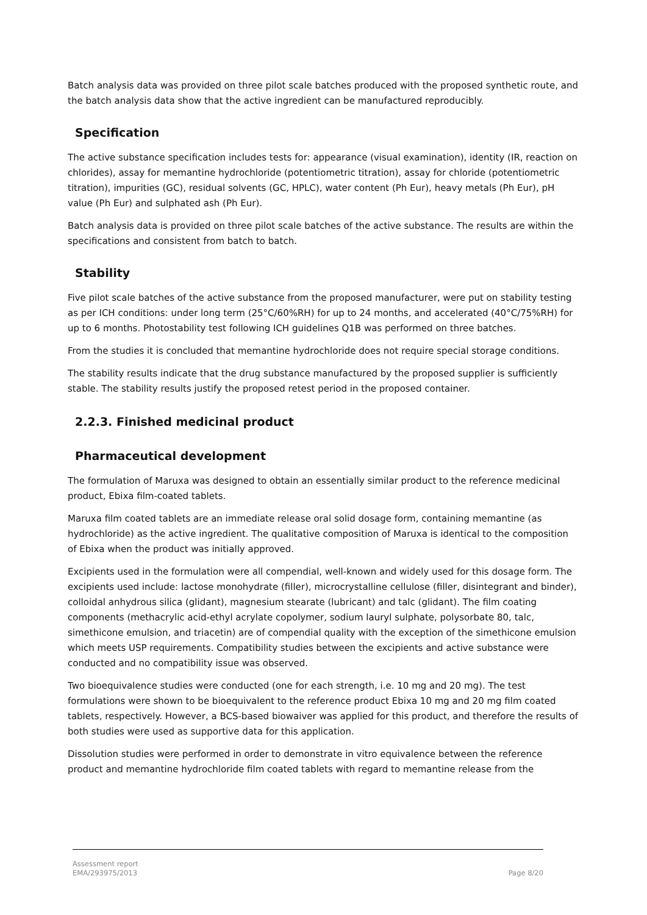Batch analysis data was provided on three pilot scale batches produced with the proposed synthetic route, and the batch analysis data show that the active ingredient can be manufactured reproducibly.
Specification
The active substance specification includes tests for: appearance (visual examination), identity (IR, reaction on chlorides), assay for memantine hydrochloride (potentiometric titration), assay for chloride (potentiometric titration), impurities (GC), residual solvents (GC, HPLC), water content (Ph Eur), heavy metals (Ph Eur), pH value (Ph Eur) and sulphated ash (Ph Eur).
Batch analysis data is provided on three pilot scale batches of the active substance. The results are within the specifications and consistent from batch to batch.
Stability
Five pilot scale batches of the active substance from the proposed manufacturer, were put on stability testing as per ICH conditions: under long term (25°C/60%RH) for up to 24 months, and accelerated (40°C/75%RH) for up to 6 months. Photostability test following ICH guidelines Q1B was performed on three batches.
From the studies it is concluded that memantine hydrochloride does not require special storage conditions.
The stability results indicate that the drug substance manufactured by the proposed supplier is sufficiently stable. The stability results justify the proposed retest period in the proposed container.
2.2.3. Finished medicinal product
Pharmaceutical development
The formulation of Maruxa was designed to obtain an essentially similar product to the reference medicinal product, Ebixa film-coated tablets.
Maruxa film coated tablets are an immediate release oral solid dosage form, containing memantine (as hydrochloride) as the active ingredient. The qualitative composition of Maruxa is identical to the composition of Ebixa when the product was initially approved.
Excipients used in the formulation were all compendial, well-known and widely used for this dosage form. The excipients used include: lactose monohydrate (filler), microcrystalline cellulose (filler, disintegrant and binder), colloidal anhydrous silica (glidant), magnesium stearate (lubricant) and talc (glidant). The film coating components (methacrylic acid-ethyl acrylate copolymer, sodium lauryl sulphate, polysorbate 80, talc, simethicone emulsion, and triacetin) are of compendial quality with the exception of the simethicone emulsion which meets USP requirements. Compatibility studies between the excipients and active substance were conducted and no compatibility issue was observed.
Two bioequivalence studies were conducted (one for each strength, i.e. 10 mg and 20 mg). The test formulations were shown to be bioequivalent to the reference product Ebixa 10 mg and 20 mg film coated tablets, respectively. However, a BCS-based biowaiver was applied for this product, and therefore the results of both studies were used as supportive data for this application.
Dissolution studies were performed in order to demonstrate in vitro equivalence between the reference product and memantine hydrochloride film coated tablets with regard to memantine release from the
Assessment report
EMA/293975/2013
Page 8/20